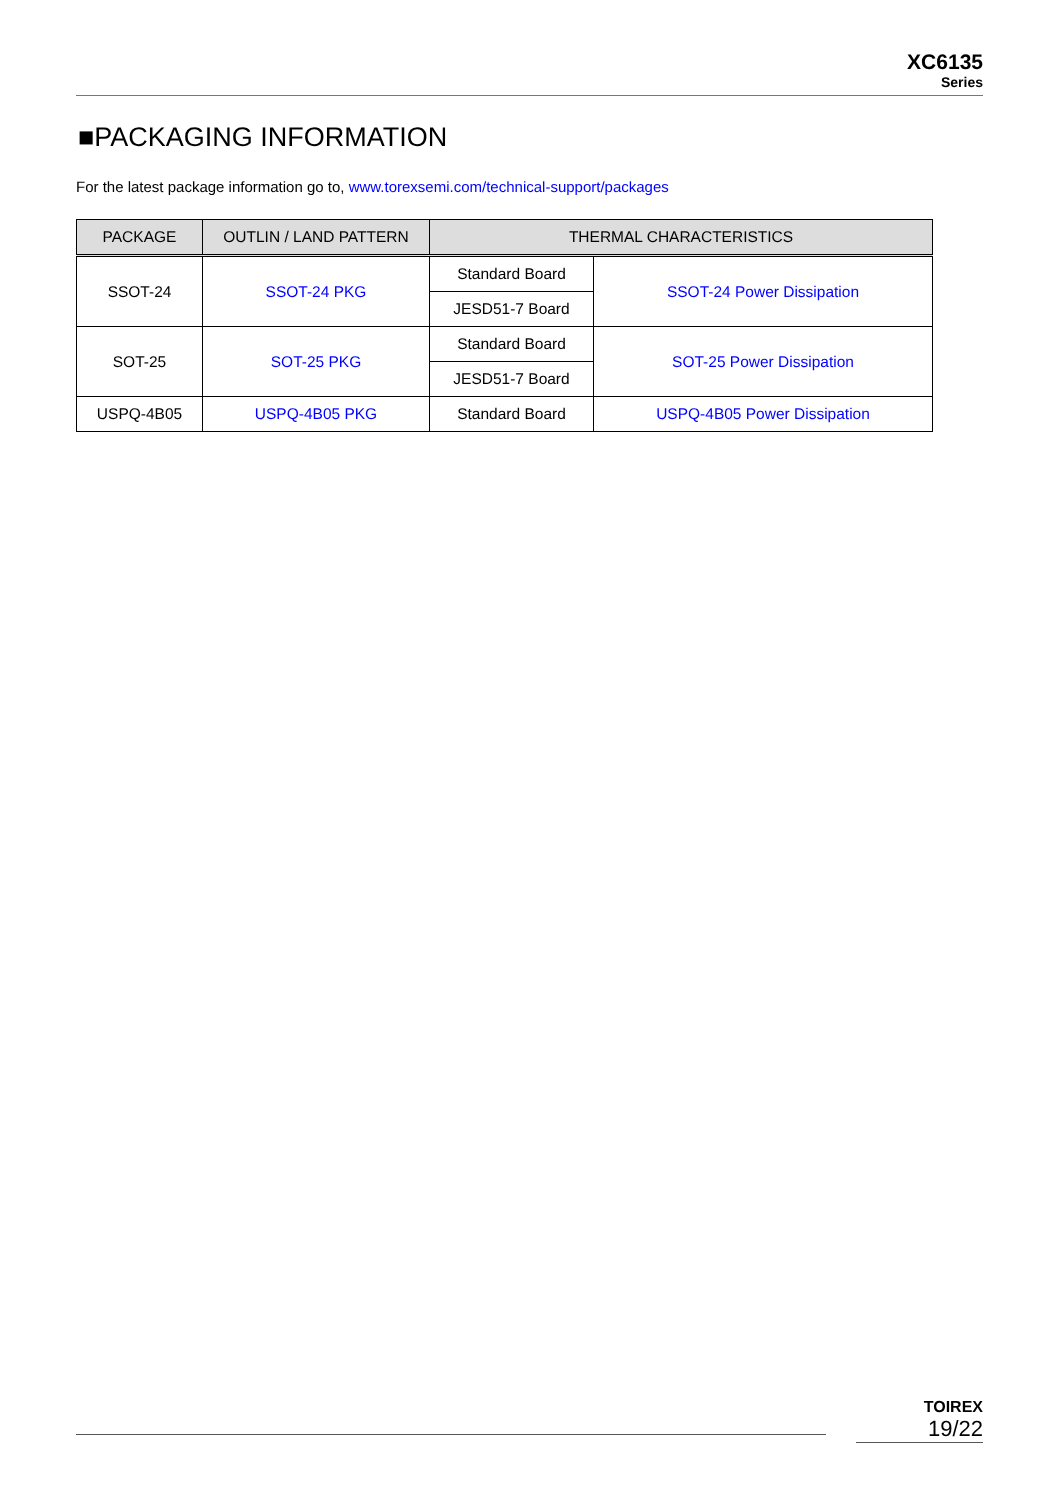XC6135
Series
■PACKAGING INFORMATION
For the latest package information go to, www.torexsemi.com/technical-support/packages
| PACKAGE | OUTLIN / LAND PATTERN | THERMAL CHARACTERISTICS | |
| --- | --- | --- | --- |
| SSOT-24 | SSOT-24 PKG | Standard Board | SSOT-24 Power Dissipation |
| | | JESD51-7 Board | |
| SOT-25 | SOT-25 PKG | Standard Board | SOT-25 Power Dissipation |
| | | JESD51-7 Board | |
| USPQ-4B05 | USPQ-4B05 PKG | Standard Board | USPQ-4B05 Power Dissipation |
TOIREX
19/22